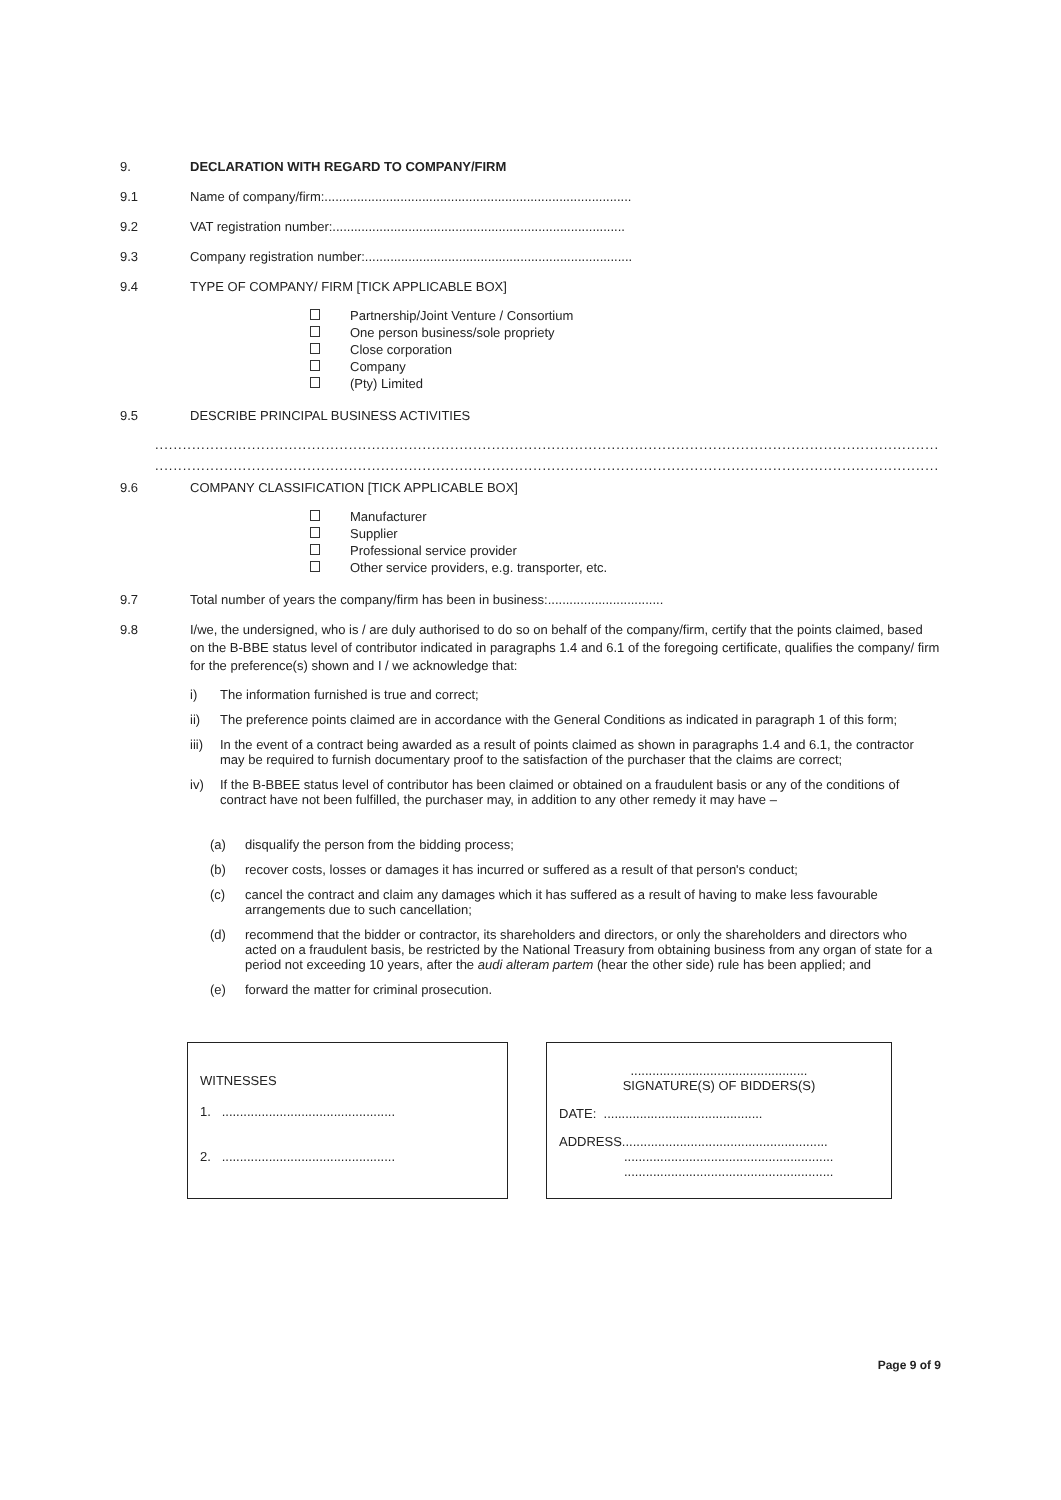9. DECLARATION WITH REGARD TO COMPANY/FIRM
9.1 Name of company/firm:.....................................................................................
9.2 VAT registration number:.................................................................................
9.3 Company registration number:..........................................................................
9.4 TYPE OF COMPANY/ FIRM [TICK APPLICABLE BOX]
Partnership/Joint Venture / Consortium
One person business/sole propriety
Close corporation
Company
(Pty) Limited
9.5 DESCRIBE PRINCIPAL BUSINESS ACTIVITIES
............................................................................................................................................................................................
............................................................................................................................................................................................
9.6 COMPANY CLASSIFICATION [TICK APPLICABLE BOX]
Manufacturer
Supplier
Professional service provider
Other service providers, e.g. transporter, etc.
9.7 Total number of years the company/firm has been in business:................................
9.8 I/we, the undersigned, who is / are duly authorised to do so on behalf of the company/firm, certify that the points claimed, based on the B-BBE status level of contributor indicated in paragraphs 1.4 and 6.1 of the foregoing certificate, qualifies the company/ firm for the preference(s) shown and I / we acknowledge that:
i) The information furnished is true and correct;
ii) The preference points claimed are in accordance with the General Conditions as indicated in paragraph 1 of this form;
iii) In the event of a contract being awarded as a result of points claimed as shown in paragraphs 1.4 and 6.1, the contractor may be required to furnish documentary proof to the satisfaction of the purchaser that the claims are correct;
iv) If the B-BBEE status level of contributor has been claimed or obtained on a fraudulent basis or any of the conditions of contract have not been fulfilled, the purchaser may, in addition to any other remedy it may have –
(a) disqualify the person from the bidding process;
(b) recover costs, losses or damages it has incurred or suffered as a result of that person's conduct;
(c) cancel the contract and claim any damages which it has suffered as a result of having to make less favourable arrangements due to such cancellation;
(d) recommend that the bidder or contractor, its shareholders and directors, or only the shareholders and directors who acted on a fraudulent basis, be restricted by the National Treasury from obtaining business from any organ of state for a period not exceeding 10 years, after the audi alteram partem (hear the other side) rule has been applied; and
(e) forward the matter for criminal prosecution.
WITNESSES
1. ................................................
2. ................................................
.................................................
SIGNATURE(S) OF BIDDERS(S)
DATE: ............................................
ADDRESS.........................................................
..........................................................
..........................................................
Page 9 of 9